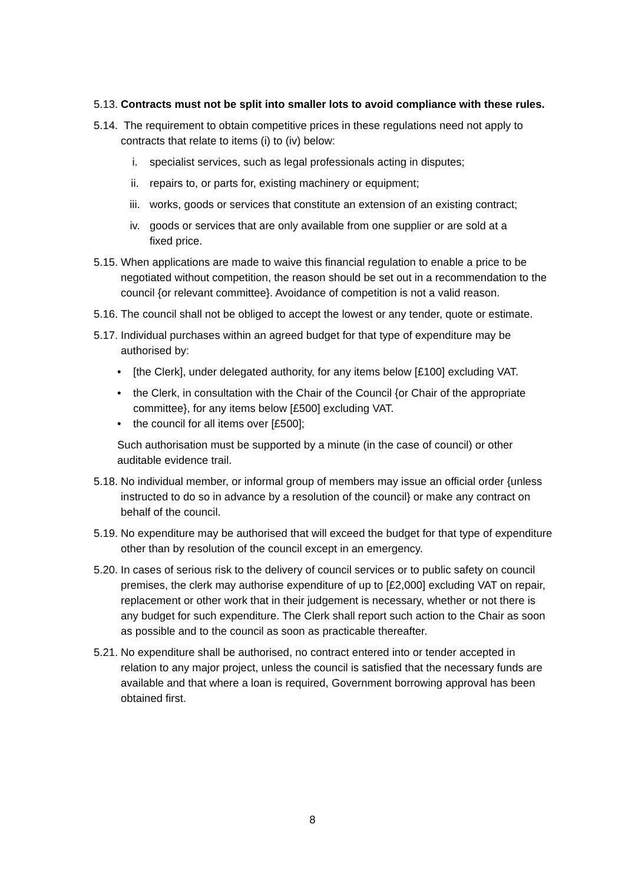5.13.
Contracts must not be split into smaller lots to avoid compliance with these rules.
5.14.
The requirement to obtain competitive prices in these regulations need not apply to contracts that relate to items (i) to (iv) below:
i. specialist services, such as legal professionals acting in disputes;
ii. repairs to, or parts for, existing machinery or equipment;
iii. works, goods or services that constitute an extension of an existing contract;
iv. goods or services that are only available from one supplier or are sold at a
fixed price.
5.15.
When applications are made to waive this financial regulation to enable a price to be negotiated without competition, the reason should be set out in a recommendation to the council {or relevant committee}. Avoidance of competition is not a valid reason.
5.16.
The council shall not be obliged to accept the lowest or any tender, quote or estimate.
5.17.
Individual purchases within an agreed budget for that type of expenditure may be authorised by:
• [the Clerk], under delegated authority, for any items below [£100] excluding VAT.
• the Clerk, in consultation with the Chair of the Council {or Chair of the appropriate committee}, for any items below [£500] excluding VAT.
• the council for all items over [£500];
Such authorisation must be supported by a minute (in the case of council) or other auditable evidence trail.
5.18.
No individual member, or informal group of members may issue an official order {unless instructed to do so in advance by a resolution of the council} or make any contract on behalf of the council.
5.19.
No expenditure may be authorised that will exceed the budget for that type of expenditure other than by resolution of the council except in an emergency.
5.20.
In cases of serious risk to the delivery of council services or to public safety on council premises, the clerk may authorise expenditure of up to [£2,000] excluding VAT on repair, replacement or other work that in their judgement is necessary, whether or not there is any budget for such expenditure. The Clerk shall report such action to the Chair as soon as possible and to the council as soon as practicable thereafter.
5.21.
No expenditure shall be authorised, no contract entered into or tender accepted in relation to any major project, unless the council is satisfied that the necessary funds are available and that where a loan is required, Government borrowing approval has been obtained first.
8